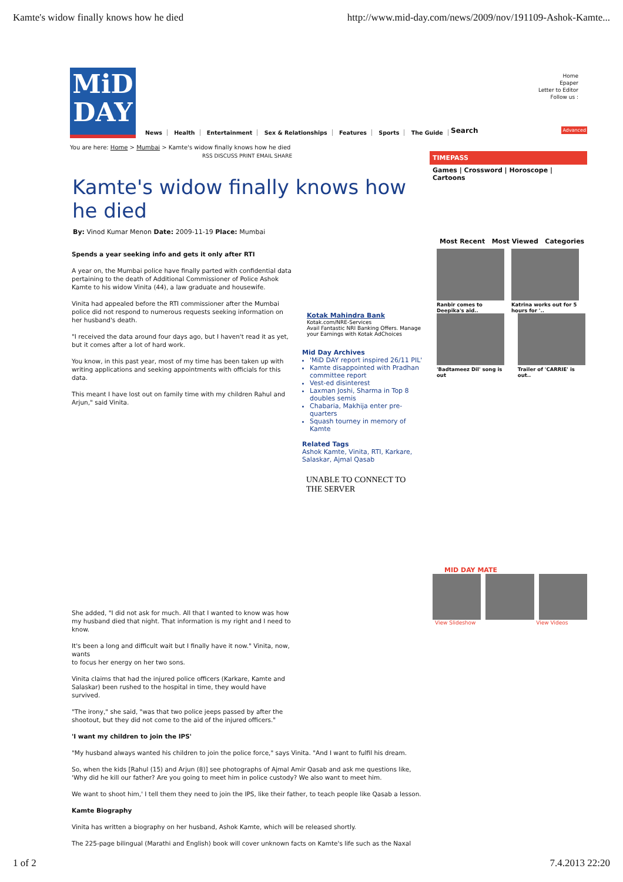Kamte's widow finally knows how he died http://www.mid-day.com/news/2009/nov/191109-Ashok-Kamte...
MiD
DAY
News Health Entertainment Sex & Relationships Features Sports The Guide
Home
Epaper
Letter to Editor
Follow us :
You are here: Home > Mumbai > Kamte's widow finally knows how he died
RSS DISCUSS PRINT EMAIL SHARE
Kamte's widow finally knows how he died
By: Vinod Kumar Menon Date: 2009-11-19 Place: Mumbai
Spends a year seeking info and gets it only after RTI
A year on, the Mumbai police have finally parted with confidential data pertaining to the death of Additional Commissioner of Police Ashok Kamte to his widow Vinita (44), a law graduate and housewife.
Vinita had appealed before the RTI commissioner after the Mumbai police did not respond to numerous requests seeking information on her husband's death.
"I received the data around four days ago, but I haven't read it as yet, but it comes after a lot of hard work.
You know, in this past year, most of my time has been taken up with writing applications and seeking appointments with officials for this data.
This meant I have lost out on family time with my children Rahul and Arjun," said Vinita.
She added, "I did not ask for much. All that I wanted to know was how my husband died that night. That information is my right and I need to know.
It's been a long and difficult wait but I finally have it now." Vinita, now, wants
to focus her energy on her two sons.
Vinita claims that had the injured police officers (Karkare, Kamte and Salaskar) been rushed to the hospital in time, they would have survived.
"The irony," she said, "was that two police jeeps passed by after the shootout, but they did not come to the aid of the injured officers."
'I want my children to join the IPS'
"My husband always wanted his children to join the police force," says Vinita. "And I want to fulfil his dream.
So, when the kids [Rahul (15) and Arjun (8)] see photographs of Ajmal Amir Qasab and ask me questions like, 'Why did he kill our father? Are you going to meet him in police custody? We also want to meet him.
We want to shoot him,' I tell them they need to join the IPS, like their father, to teach people like Qasab a lesson.
Kamte Biography
Vinita has written a biography on her husband, Ashok Kamte, which will be released shortly.
The 225-page bilingual (Marathi and English) book will cover unknown facts on Kamte's life such as the Naxal
Kotak Mahindra Bank
Kotak.com/NRE-Services
Avail Fantastic NRI Banking Offers. Manage your Earnings with Kotak AdChoices
Mid Day Archives
'MiD DAY report inspired 26/11 PIL'
Kamte disappointed with Pradhan committee report
Vest-ed disinterest
Laxman Joshi, Sharma in Top 8 doubles semis
Chabaria, Makhija enter pre-quarters
Squash tourney in memory of Kamte
Related Tags
Ashok Kamte, Vinita, RTI, Karkare, Salaskar, Ajmal Qasab
UNABLE TO CONNECT TO THE SERVER
Search Advanced
TIMEPASS
Games | Crossword | Horoscope | Cartoons
Most Recent Most Viewed Categories
Ranbir comes to Deepika's aid..
Katrina works out for 5 hours for '..
'Badtameez Dil' song is out
Trailer of 'CARRIE' is out..
MID DAY MATE
View Slideshow View Videos
1 of 2 7.4.2013 22:20